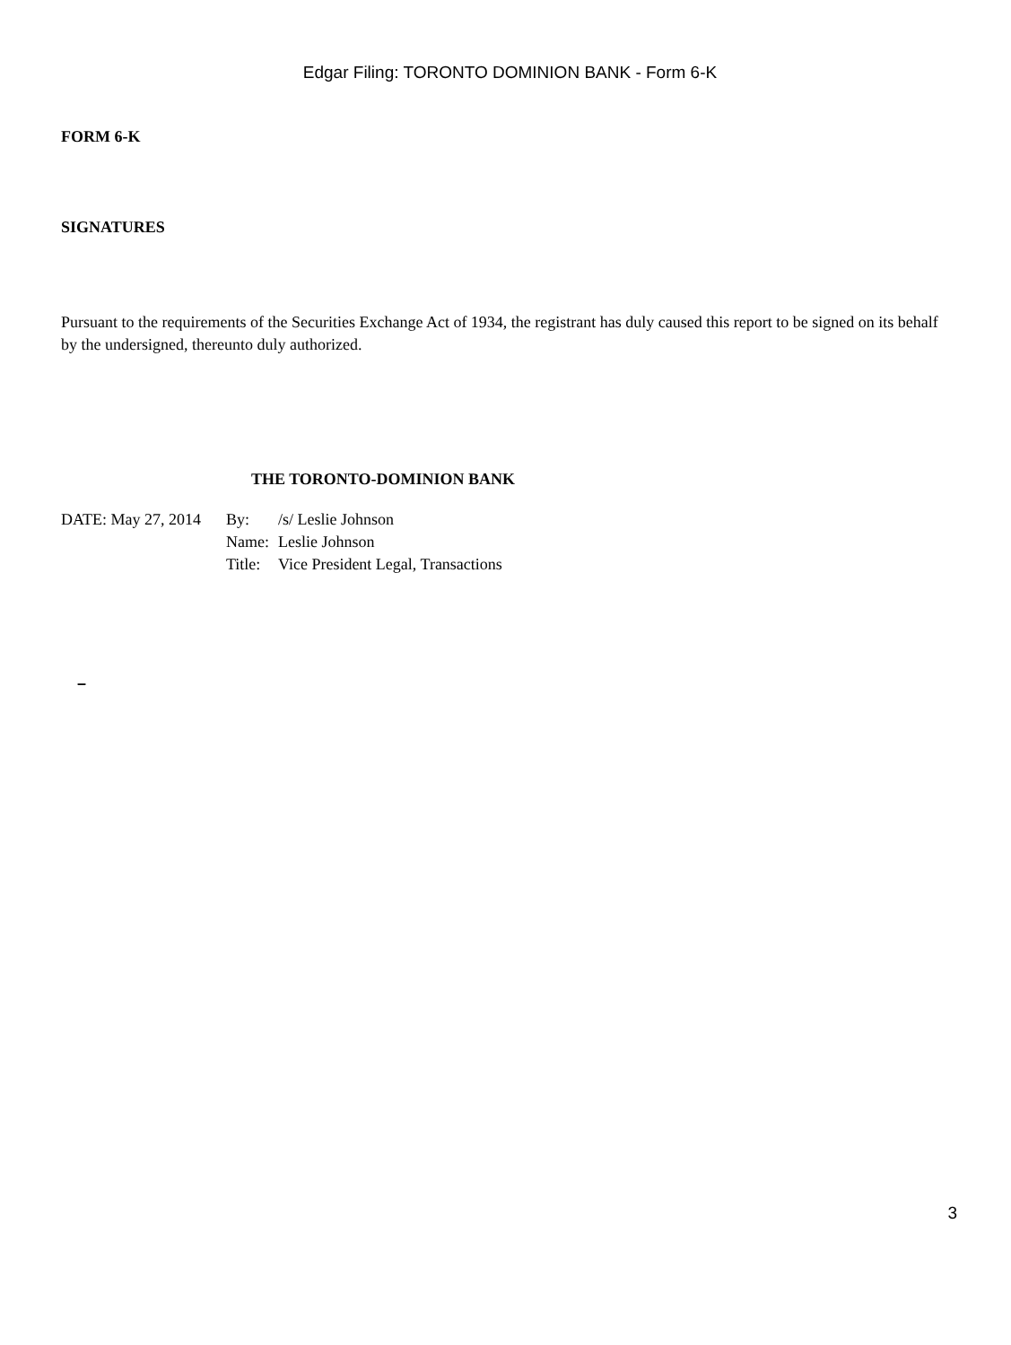Edgar Filing: TORONTO DOMINION BANK - Form 6-K
FORM 6-K
SIGNATURES
Pursuant to the requirements of the Securities Exchange Act of 1934, the registrant has duly caused this report to be signed on its behalf by the undersigned, thereunto duly authorized.
THE TORONTO-DOMINION BANK
| DATE: May 27, 2014 | By: | /s/ Leslie Johnson |
| | Name: | Leslie Johnson |
| | Title: | Vice President Legal, Transactions |
–
3